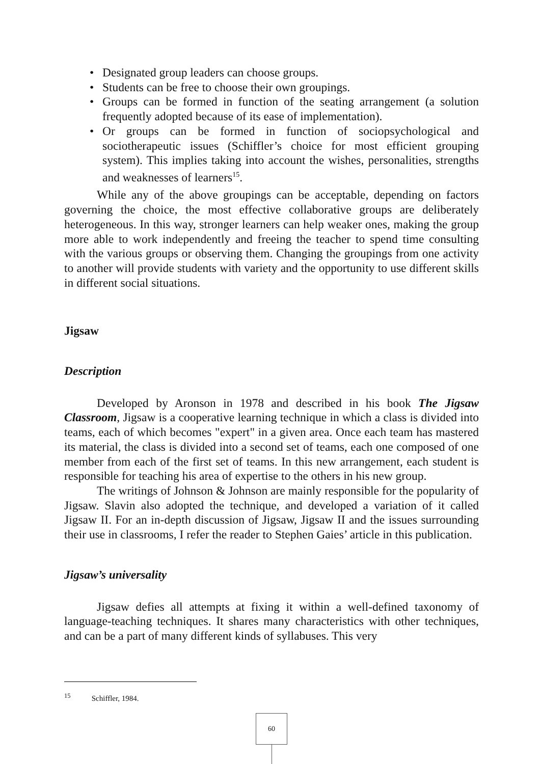• Designated group leaders can choose groups.
• Students can be free to choose their own groupings.
• Groups can be formed in function of the seating arrangement (a solution frequently adopted because of its ease of implementation).
• Or groups can be formed in function of sociopsychological and sociotherapeutic issues (Schiffler’s choice for most efficient grouping system). This implies taking into account the wishes, personalities, strengths and weaknesses of learners<sup>15</sup>.
While any of the above groupings can be acceptable, depending on factors governing the choice, the most effective collaborative groups are deliberately heterogeneous. In this way, stronger learners can help weaker ones, making the group more able to work independently and freeing the teacher to spend time consulting with the various groups or observing them. Changing the groupings from one activity to another will provide students with variety and the opportunity to use different skills in different social situations.
Jigsaw
Description
Developed by Aronson in 1978 and described in his book The Jigsaw Classroom, Jigsaw is a cooperative learning technique in which a class is divided into teams, each of which becomes "expert" in a given area. Once each team has mastered its material, the class is divided into a second set of teams, each one composed of one member from each of the first set of teams. In this new arrangement, each student is responsible for teaching his area of expertise to the others in his new group.
The writings of Johnson & Johnson are mainly responsible for the popularity of Jigsaw. Slavin also adopted the technique, and developed a variation of it called Jigsaw II. For an in-depth discussion of Jigsaw, Jigsaw II and the issues surrounding their use in classrooms, I refer the reader to Stephen Gaies’ article in this publication.
Jigsaw’s universality
Jigsaw defies all attempts at fixing it within a well-defined taxonomy of language-teaching techniques. It shares many characteristics with other techniques, and can be a part of many different kinds of syllabuses. This very
<sup>15</sup> Schiffler, 1984.
60